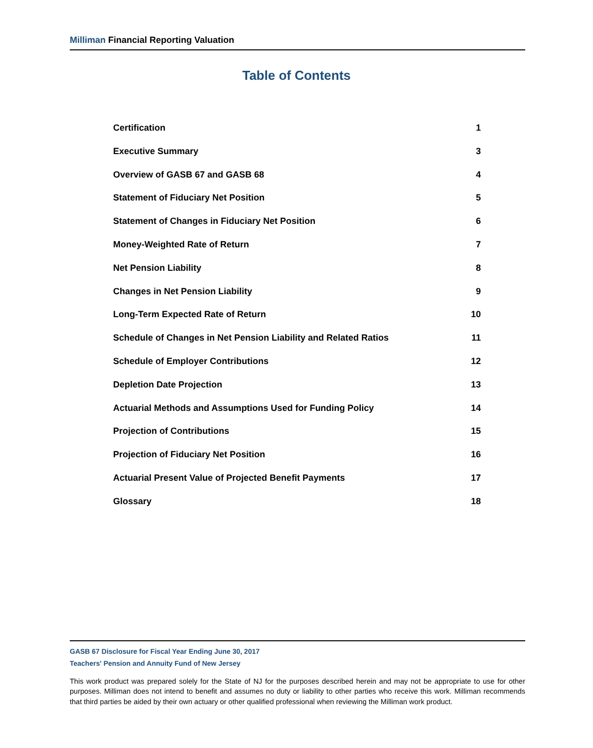Milliman Financial Reporting Valuation
Table of Contents
Certification 1
Executive Summary 3
Overview of GASB 67 and GASB 68 4
Statement of Fiduciary Net Position 5
Statement of Changes in Fiduciary Net Position 6
Money-Weighted Rate of Return 7
Net Pension Liability 8
Changes in Net Pension Liability 9
Long-Term Expected Rate of Return 10
Schedule of Changes in Net Pension Liability and Related Ratios 11
Schedule of Employer Contributions 12
Depletion Date Projection 13
Actuarial Methods and Assumptions Used for Funding Policy 14
Projection of Contributions 15
Projection of Fiduciary Net Position 16
Actuarial Present Value of Projected Benefit Payments 17
Glossary 18
GASB 67 Disclosure for Fiscal Year Ending June 30, 2017
Teachers' Pension and Annuity Fund of New Jersey
This work product was prepared solely for the State of NJ for the purposes described herein and may not be appropriate to use for other purposes. Milliman does not intend to benefit and assumes no duty or liability to other parties who receive this work. Milliman recommends that third parties be aided by their own actuary or other qualified professional when reviewing the Milliman work product.